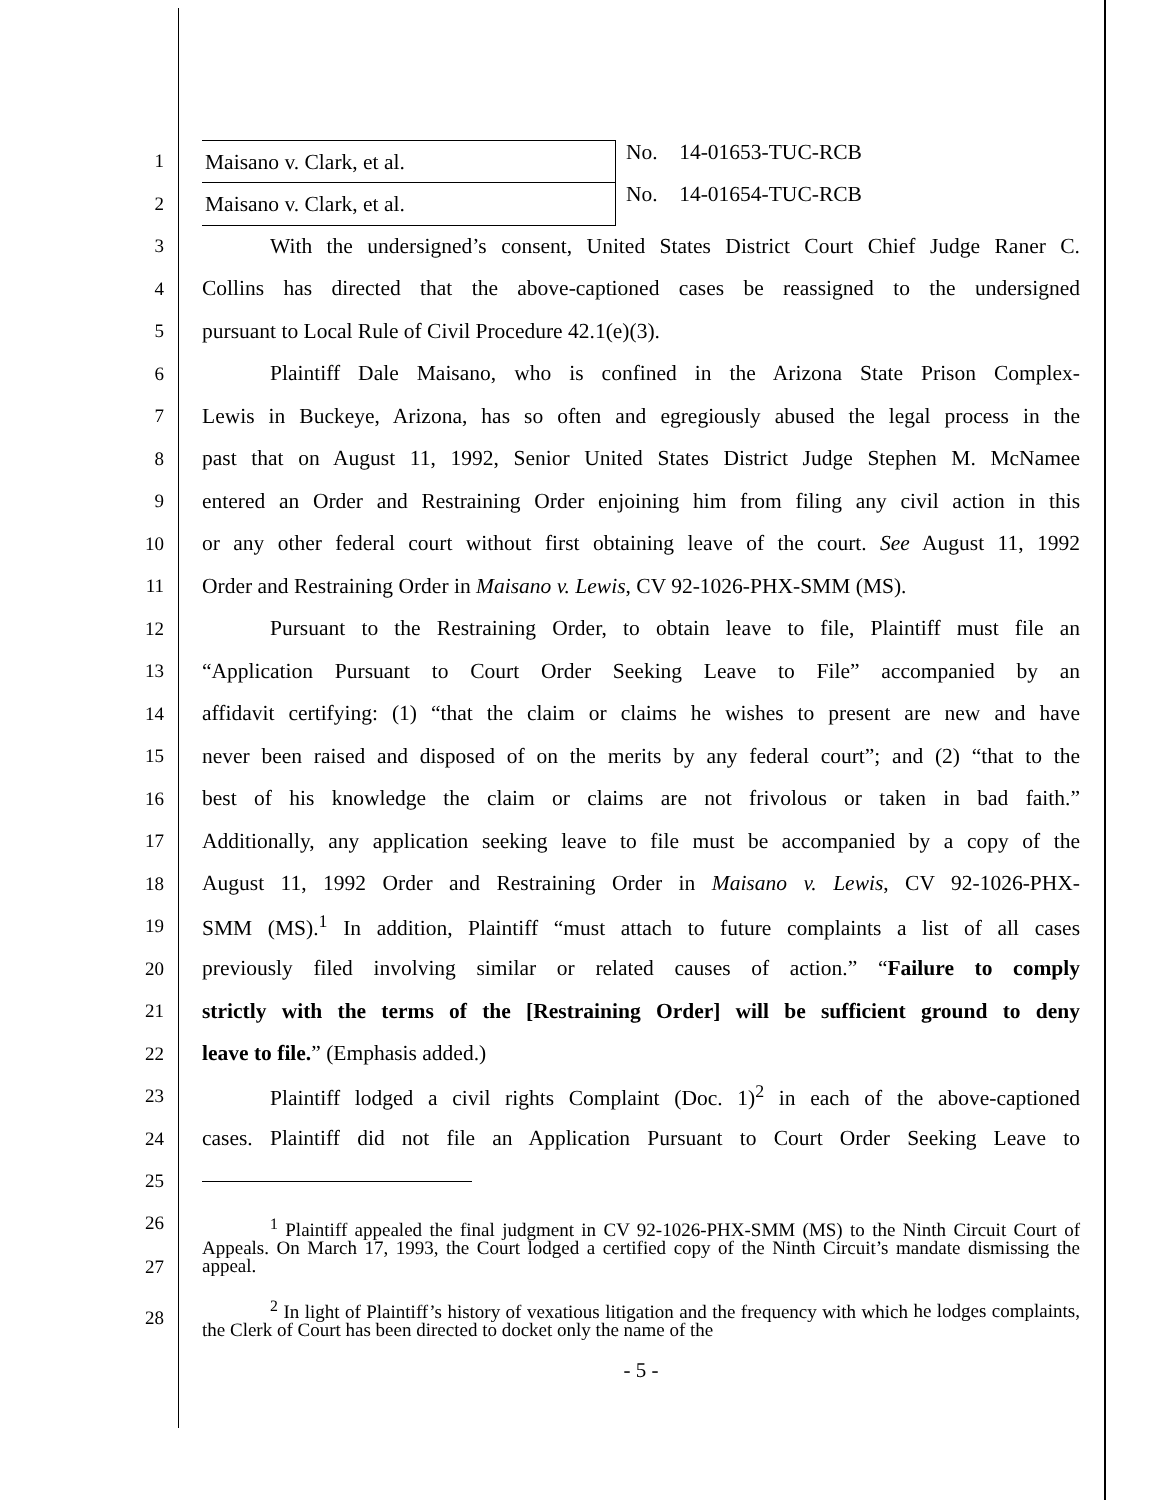1
Maisano v. Clark, et al.
No. 14-01653-TUC-RCB
2
Maisano v. Clark, et al.
No. 14-01654-TUC-RCB
3
With the undersigned’s consent, United States District Court Chief Judge Raner C.
4
Collins has directed that the above-captioned cases be reassigned to the undersigned
5
pursuant to Local Rule of Civil Procedure 42.1(e)(3).
6
Plaintiff Dale Maisano, who is confined in the Arizona State Prison Complex-
7
Lewis in Buckeye, Arizona, has so often and egregiously abused the legal process in the
8
past that on August 11, 1992, Senior United States District Judge Stephen M. McNamee
9
entered an Order and Restraining Order enjoining him from filing any civil action in this
10
or any other federal court without first obtaining leave of the court. See August 11, 1992
11
Order and Restraining Order in Maisano v. Lewis, CV 92-1026-PHX-SMM (MS).
12
Pursuant to the Restraining Order, to obtain leave to file, Plaintiff must file an
13
“Application Pursuant to Court Order Seeking Leave to File” accompanied by an
14
affidavit certifying: (1) “that the claim or claims he wishes to present are new and have
15
never been raised and disposed of on the merits by any federal court”; and (2) “that to the
16
best of his knowledge the claim or claims are not frivolous or taken in bad faith.”
17
Additionally, any application seeking leave to file must be accompanied by a copy of the
18
August 11, 1992 Order and Restraining Order in Maisano v. Lewis, CV 92-1026-PHX-
19
SMM (MS).<sup>1</sup> In addition, Plaintiff “must attach to future complaints a list of all cases
20
previously filed involving similar or related causes of action.” “Failure to comply
21
strictly with the terms of the [Restraining Order] will be sufficient ground to deny
22
leave to file.” (Emphasis added.)
23
Plaintiff lodged a civil rights Complaint (Doc. 1)<sup>2</sup> in each of the above-captioned
24
cases. Plaintiff did not file an Application Pursuant to Court Order Seeking Leave to
25
26
27
<sup>1</sup> Plaintiff appealed the final judgment in CV 92-1026-PHX-SMM (MS) to the Ninth Circuit Court of Appeals. On March 17, 1993, the Court lodged a certified copy of the Ninth Circuit’s mandate dismissing the appeal.
28
<sup>2</sup> In light of Plaintiff’s history of vexatious litigation and the frequency with which he lodges complaints, the Clerk of Court has been directed to docket only the name of the
- 5 -